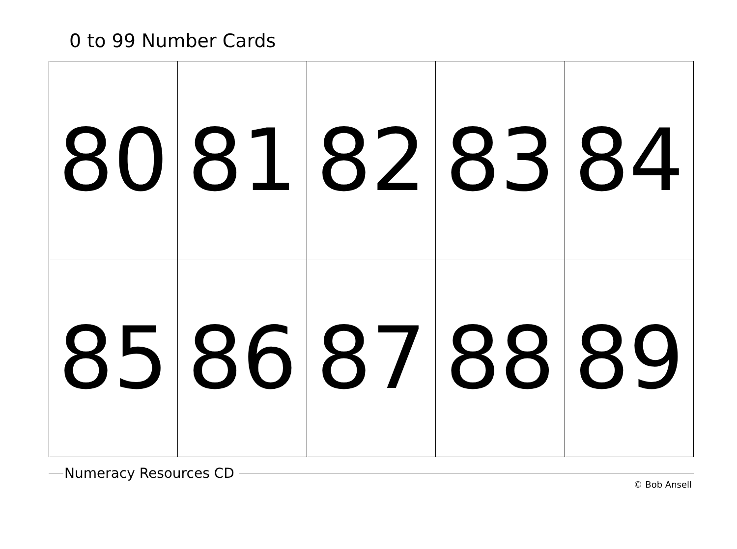0 to 99 Number Cards
| 80 | 81 | 82 | 83 | 84 |
| 85 | 86 | 87 | 88 | 89 |
Numeracy Resources CD
© Bob Ansell